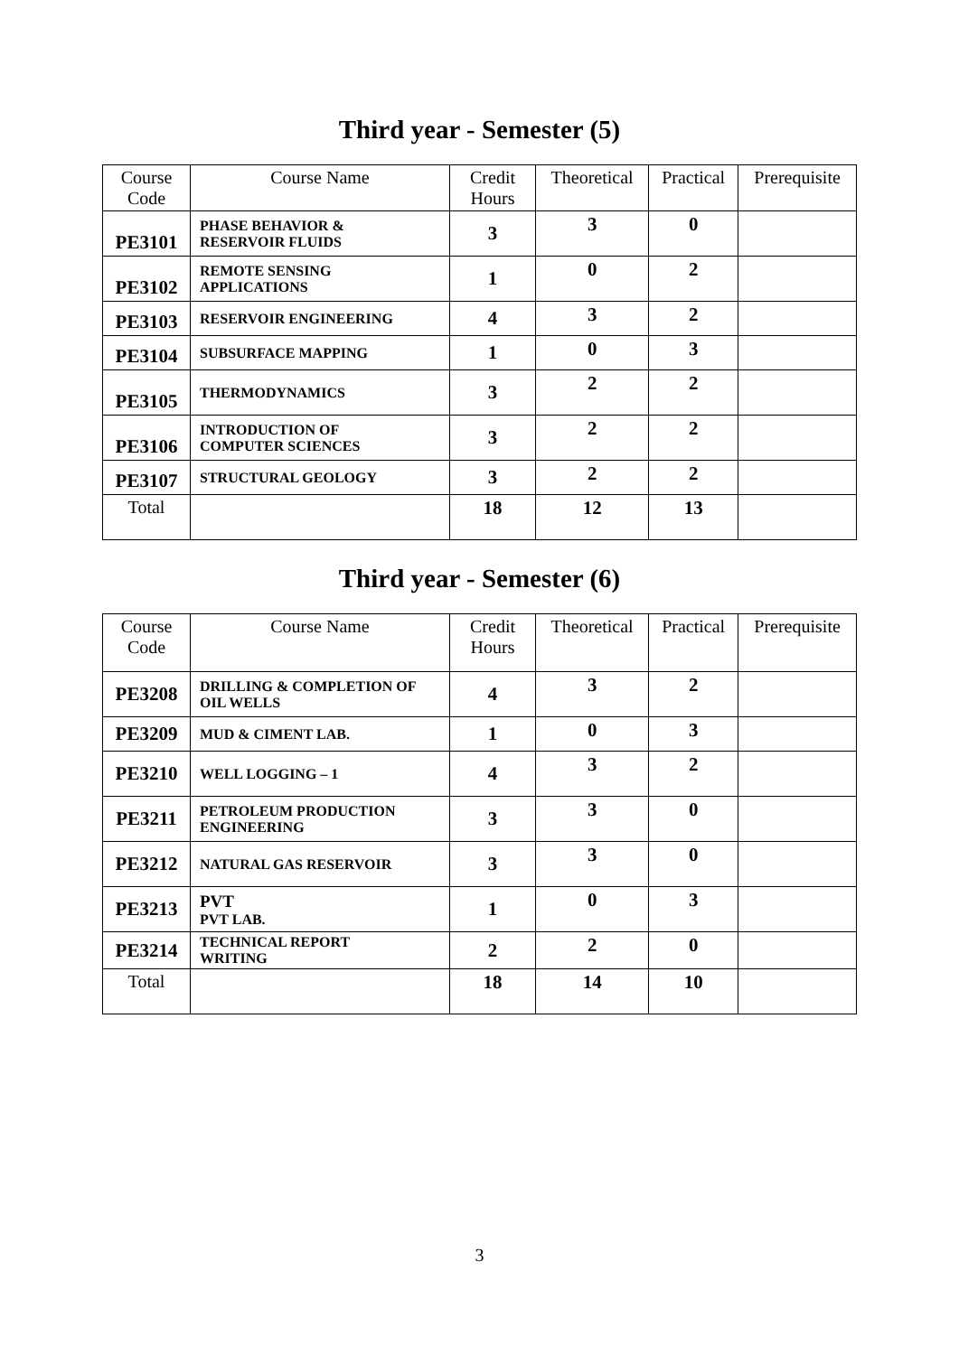Third year - Semester (5)
| Course Code | Course Name | Credit Hours | Theoretical | Practical | Prerequisite |
| --- | --- | --- | --- | --- | --- |
| PE3101 | PHASE BEHAVIOR & RESERVOIR FLUIDS | 3 | 3 | 0 | |
| PE3102 | REMOTE SENSING APPLICATIONS | 1 | 0 | 2 | |
| PE3103 | RESERVOIR ENGINEERING | 4 | 3 | 2 | |
| PE3104 | SUBSURFACE MAPPING | 1 | 0 | 3 | |
| PE3105 | THERMODYNAMICS | 3 | 2 | 2 | |
| PE3106 | INTRODUCTION OF COMPUTER SCIENCES | 3 | 2 | 2 | |
| PE3107 | STRUCTURAL GEOLOGY | 3 | 2 | 2 | |
| Total | | 18 | 12 | 13 | |
Third year - Semester (6)
| Course Code | Course Name | Credit Hours | Theoretical | Practical | Prerequisite |
| --- | --- | --- | --- | --- | --- |
| PE3208 | DRILLING & COMPLETION OF OIL WELLS | 4 | 3 | 2 | |
| PE3209 | MUD & CIMENT LAB. | 1 | 0 | 3 | |
| PE3210 | WELL LOGGING – 1 | 4 | 3 | 2 | |
| PE3211 | PETROLEUM PRODUCTION ENGINEERING | 3 | 3 | 0 | |
| PE3212 | NATURAL GAS RESERVOIR | 3 | 3 | 0 | |
| PE3213 | PVT PVT LAB. | 1 | 0 | 3 | |
| PE3214 | TECHNICAL REPORT WRITING | 2 | 2 | 0 | |
| Total | | 18 | 14 | 10 | |
3